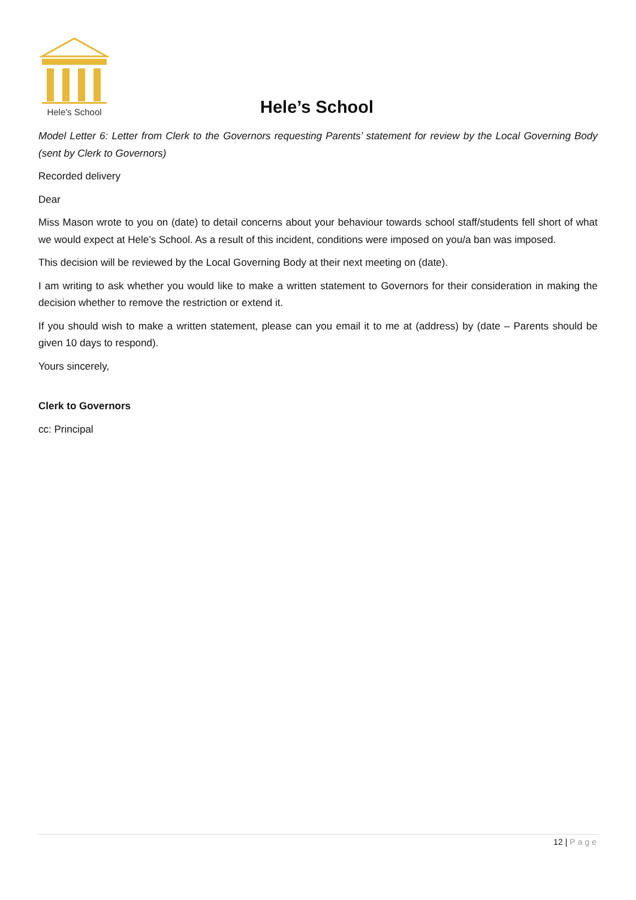Hele's School
Hele’s School
Model Letter 6: Letter from Clerk to the Governors requesting Parents’ statement for review by the Local Governing Body (sent by Clerk to Governors)
Recorded delivery
Dear
Miss Mason wrote to you on (date) to detail concerns about your behaviour towards school staff/students fell short of what we would expect at Hele’s School. As a result of this incident, conditions were imposed on you/a ban was imposed.
This decision will be reviewed by the Local Governing Body at their next meeting on (date).
I am writing to ask whether you would like to make a written statement to Governors for their consideration in making the decision whether to remove the restriction or extend it.
If you should wish to make a written statement, please can you email it to me at (address) by (date – Parents should be given 10 days to respond).
Yours sincerely,
Clerk to Governors
cc: Principal
12 | Page